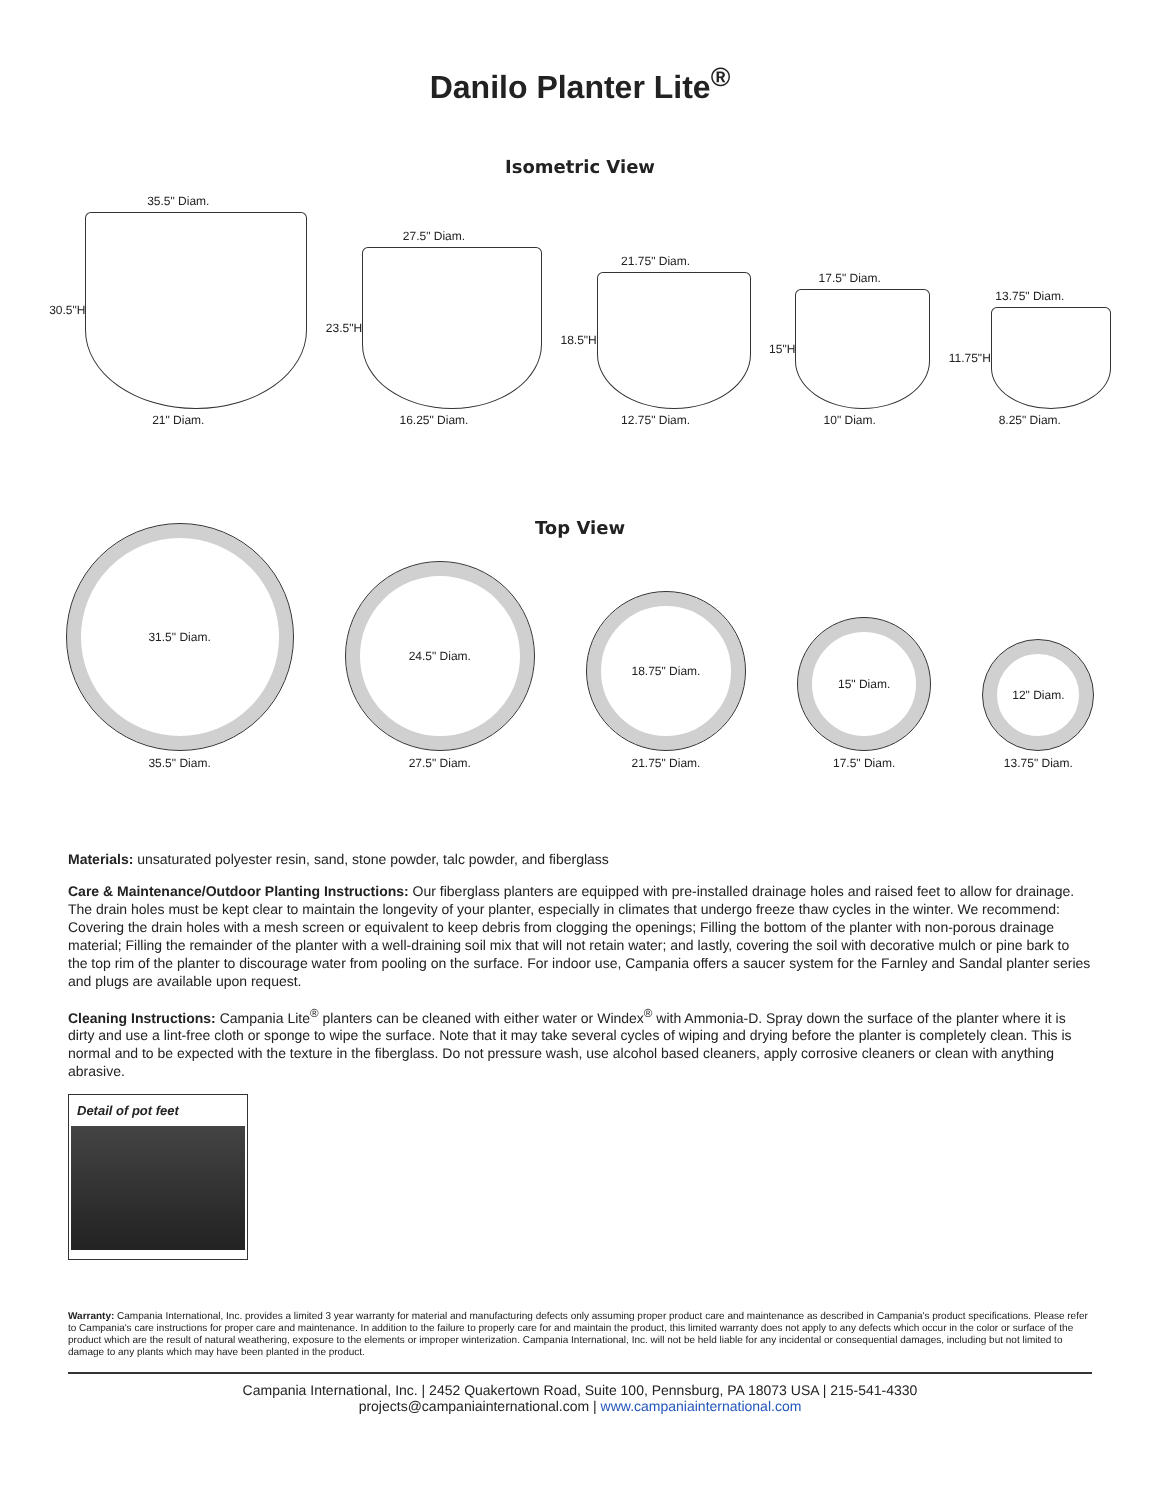Danilo Planter Lite<sup>®</sup>
Isometric View
35.5" Diam.
30.5"H
21" Diam.
27.5" Diam.
23.5"H
16.25" Diam.
21.75" Diam.
18.5"H
12.75" Diam.
17.5" Diam.
15"H
10" Diam.
13.75" Diam.
11.75"H
8.25" Diam.
Top View
31.5" Diam.
35.5" Diam.
24.5" Diam.
27.5" Diam.
18.75" Diam.
21.75" Diam.
15" Diam.
17.5" Diam.
12" Diam.
13.75" Diam.
Materials: unsaturated polyester resin, sand, stone powder, talc powder, and fiberglass
Care & Maintenance/Outdoor Planting Instructions: Our fiberglass planters are equipped with pre-installed drainage holes and raised feet to allow for drainage. The drain holes must be kept clear to maintain the longevity of your planter, especially in climates that undergo freeze thaw cycles in the winter. We recommend: Covering the drain holes with a mesh screen or equivalent to keep debris from clogging the openings; Filling the bottom of the planter with non-porous drainage material; Filling the remainder of the planter with a well-draining soil mix that will not retain water; and lastly, covering the soil with decorative mulch or pine bark to the top rim of the planter to discourage water from pooling on the surface. For indoor use, Campania offers a saucer system for the Farnley and Sandal planter series and plugs are available upon request.
Cleaning Instructions: Campania Lite<sup>®</sup> planters can be cleaned with either water or Windex<sup>®</sup> with Ammonia-D. Spray down the surface of the planter where it is dirty and use a lint-free cloth or sponge to wipe the surface. Note that it may take several cycles of wiping and drying before the planter is completely clean. This is normal and to be expected with the texture in the fiberglass. Do not pressure wash, use alcohol based cleaners, apply corrosive cleaners or clean with anything abrasive.
Detail of pot feet
Warranty: Campania International, Inc. provides a limited 3 year warranty for material and manufacturing defects only assuming proper product care and maintenance as described in Campania's product specifications. Please refer to Campania's care instructions for proper care and maintenance. In addition to the failure to properly care for and maintain the product, this limited warranty does not apply to any defects which occur in the color or surface of the product which are the result of natural weathering, exposure to the elements or improper winterization. Campania International, Inc. will not be held liable for any incidental or consequential damages, including but not limited to damage to any plants which may have been planted in the product.
Campania International, Inc. | 2452 Quakertown Road, Suite 100, Pennsburg, PA 18073 USA | 215-541-4330
projects@campaniainternational.com | www.campaniainternational.com